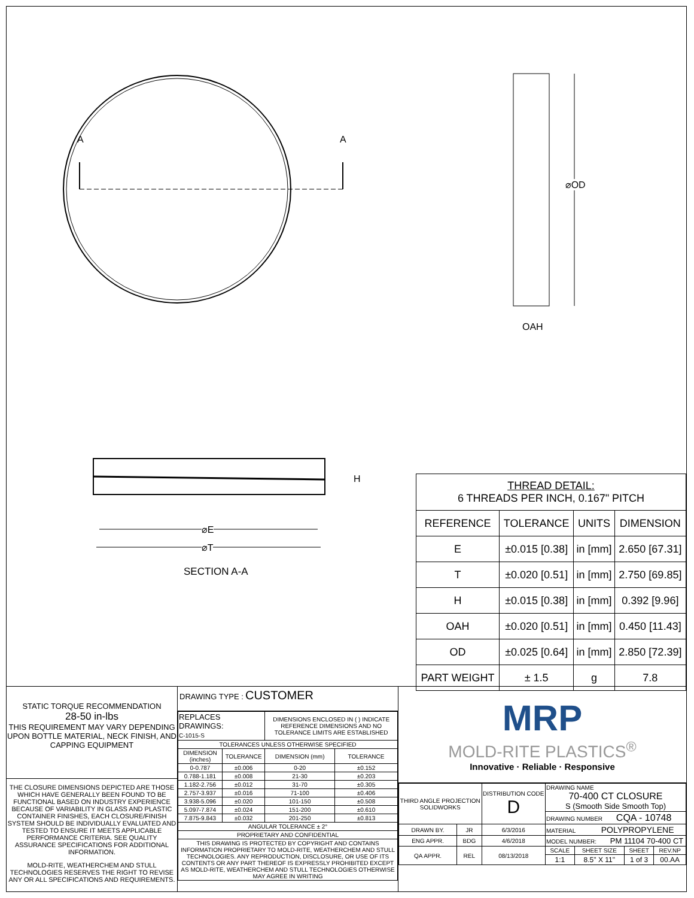A A
H
⌀E
⌀T
SECTION A-A
⌀OD
OAH
| THREAD DETAIL: 6 THREADS PER INCH, 0.167" PITCH | | | |
| REFERENCE | TOLERANCE | UNITS | DIMENSION |
| E | ±0.015 [0.38] | in [mm] | 2.650 [67.31] |
| T | ±0.020 [0.51] | in [mm] | 2.750 [69.85] |
| H | ±0.015 [0.38] | in [mm] | 0.392 [9.96] |
| OAH | ±0.020 [0.51] | in [mm] | 0.450 [11.43] |
| OD | ±0.025 [0.64] | in [mm] | 2.850 [72.39] |
| PART WEIGHT | ± 1.5 | g | 7.8 |
STATIC TORQUE RECOMMENDATION
28-50 in-lbs
THIS REQUIREMENT MAY VARY DEPENDING UPON BOTTLE MATERIAL, NECK FINISH, AND CAPPING EQUIPMENT
THE CLOSURE DIMENSIONS DEPICTED ARE THOSE WHICH HAVE GENERALLY BEEN FOUND TO BE FUNCTIONAL BASED ON INDUSTRY EXPERIENCE BECAUSE OF VARIABILITY IN GLASS AND PLASTIC CONTAINER FINISHES, EACH CLOSURE/FINISH SYSTEM SHOULD BE INDIVIDUALLY EVALUATED AND TESTED TO ENSURE IT MEETS APPLICABLE PERFORMANCE CRITERIA. SEE QUALITY ASSURANCE SPECIFICATIONS FOR ADDITIONAL INFORMATION.
MOLD-RITE, WEATHERCHEM AND STULL TECHNOLOGIES RESERVES THE RIGHT TO REVISE ANY OR ALL SPECIFICATIONS AND REQUIREMENTS.
DRAWING TYPE : CUSTOMER
| REPLACES DRAWINGS: C-1015-S | | DIMENSIONS ENCLOSED IN ( ) INDICATE REFERENCE DIMENSIONS AND NO TOLERANCE LIMITS ARE ESTABLISHED | |
| TOLERANCES UNLESS OTHERWISE SPECIFIED | | | |
| DIMENSION (inches) | TOLERANCE | DIMENSION (mm) | TOLERANCE |
| 0-0.787 | ±0.006 | 0-20 | ±0.152 |
| 0.788-1.181 | ±0.008 | 21-30 | ±0.203 |
| 1.182-2.756 | ±0.012 | 31-70 | ±0.305 |
| 2.757-3.937 | ±0.016 | 71-100 | ±0.406 |
| 3.938-5.096 | ±0.020 | 101-150 | ±0.508 |
| 5.097-7.874 | ±0.024 | 151-200 | ±0.610 |
| 7.875-9.843 | ±0.032 | 201-250 | ±0.813 |
| ANGULAR TOLERANCE ± 2° | | | |
| PROPRIETARY AND CONFIDENTIAL | | | |
| THIS DRAWING IS PROTECTED BY COPYRIGHT AND CONTAINS INFORMATION PROPRIETARY TO MOLD-RITE, WEATHERCHEM AND STULL TECHNOLOGIES. ANY REPRODUCTION, DISCLOSURE, OR USE OF ITS CONTENTS OR ANY PART THEREOF IS EXPRESSLY PROHIBITED EXCEPT AS MOLD-RITE, WEATHERCHEM AND STULL TECHNOLOGIES OTHERWISE MAY AGREE IN WRITING | | | |
MRP
MOLD-RITE PLASTICS<sup>®</sup>
Innovative · Reliable · Responsive
| THIRD ANGLE PROJECTION SOLIDWORKS | | DISTRIBUTION CODE D | DRAWING NAME 70-400 CT CLOSURE S (Smooth Side Smooth Top) | | | |
| | | | DRAWING NUMBER CQA - 10748 | | | |
| DRAWN BY. | JR | 6/3/2016 | MATERIAL POLYPROPYLENE | | | |
| ENG APPR. | BDG | 4/6/2018 | MODEL NUMBER: PM 11104 70-400 CT | | | |
| QA APPR. | REL | 08/13/2018 | SCALE | SHEET SIZE | SHEET | REV.NP |
| | | | 1:1 | 8.5" X 11" | 1 of 3 | 00.AA |